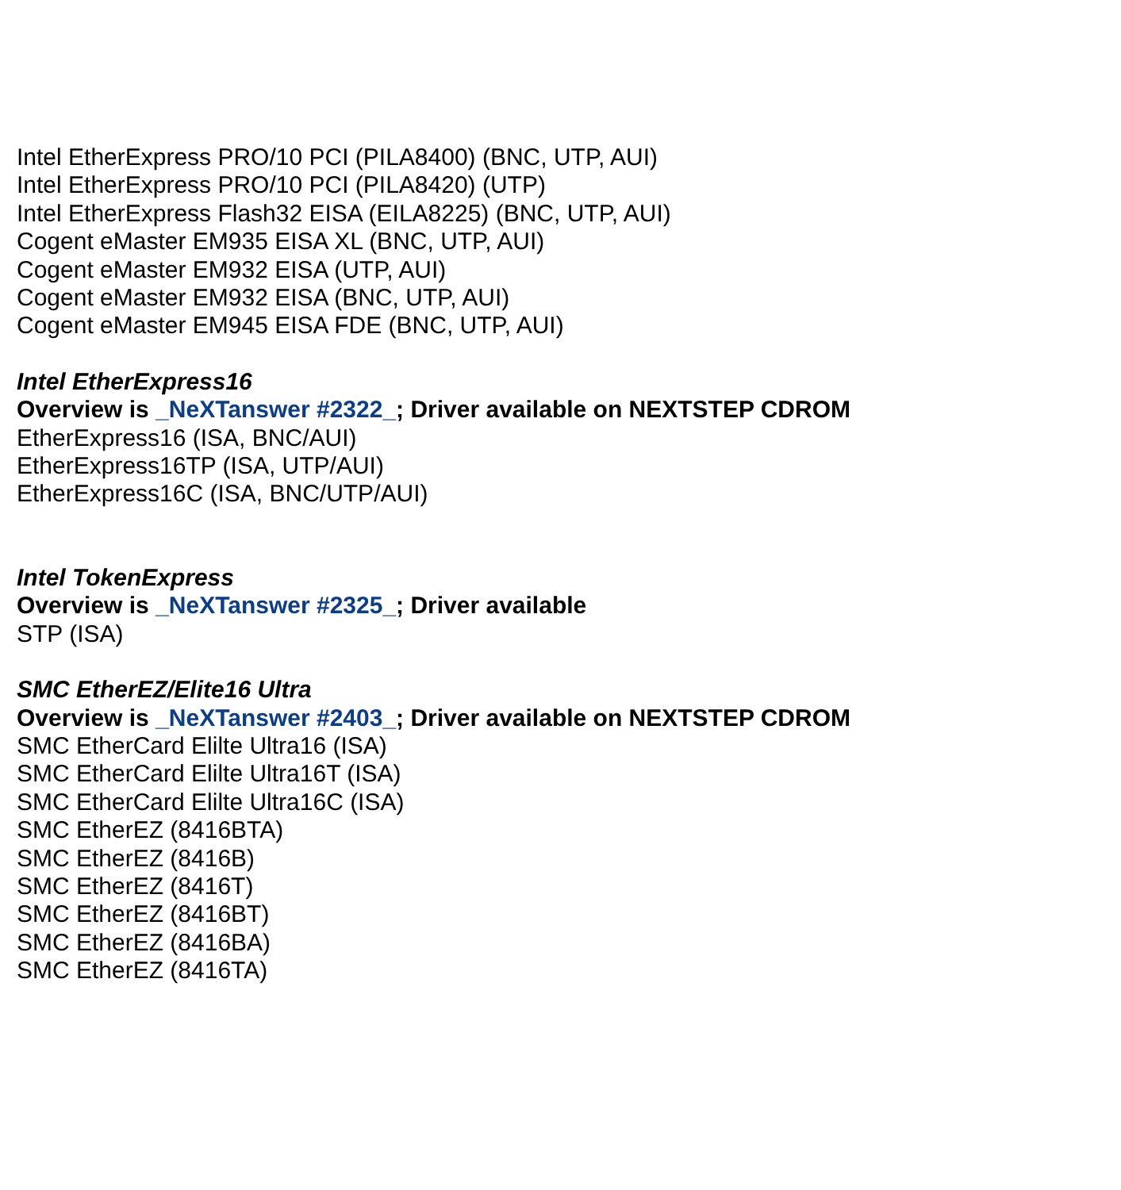Intel EtherExpress PRO/10 PCI (PILA8400) (BNC, UTP, AUI)
Intel EtherExpress PRO/10 PCI (PILA8420) (UTP)
Intel EtherExpress Flash32 EISA (EILA8225) (BNC, UTP, AUI)
Cogent eMaster EM935 EISA XL (BNC, UTP, AUI)
Cogent eMaster EM932 EISA (UTP, AUI)
Cogent eMaster EM932 EISA (BNC, UTP, AUI)
Cogent eMaster EM945 EISA FDE (BNC, UTP, AUI)
Intel EtherExpress16
Overview is _NeXTanswer #2322_; Driver available on NEXTSTEP CDROM
EtherExpress16 (ISA, BNC/AUI)
EtherExpress16TP (ISA, UTP/AUI)
EtherExpress16C (ISA, BNC/UTP/AUI)
Intel TokenExpress
Overview is _NeXTanswer #2325_; Driver available
STP (ISA)
SMC EtherEZ/Elite16 Ultra
Overview is _NeXTanswer #2403_; Driver available on NEXTSTEP CDROM
SMC EtherCard Elilte Ultra16 (ISA)
SMC EtherCard Elilte Ultra16T (ISA)
SMC EtherCard Elilte Ultra16C (ISA)
SMC EtherEZ (8416BTA)
SMC EtherEZ (8416B)
SMC EtherEZ (8416T)
SMC EtherEZ (8416BT)
SMC EtherEZ (8416BA)
SMC EtherEZ (8416TA)